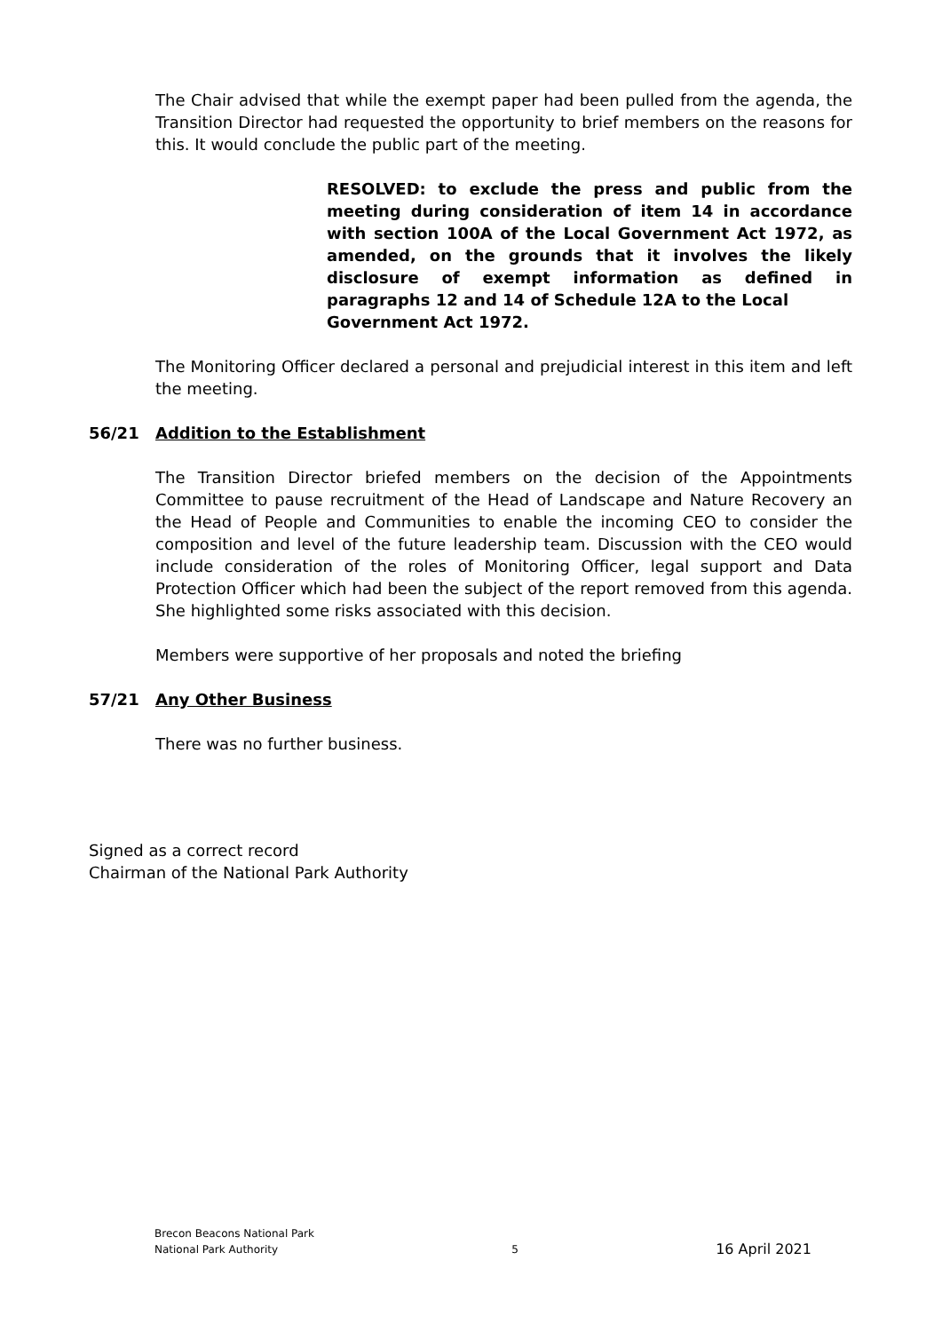The Chair advised that while the exempt paper had been pulled from the agenda, the Transition Director had requested the opportunity to brief members on the reasons for this. It would conclude the public part of the meeting.
RESOLVED: to exclude the press and public from the meeting during consideration of item 14 in accordance with section 100A of the Local Government Act 1972, as amended, on the grounds that it involves the likely disclosure of exempt information as defined in paragraphs 12 and 14 of Schedule 12A to the Local
Government Act 1972.
The Monitoring Officer declared a personal and prejudicial interest in this item and left the meeting.
56/21 Addition to the Establishment
The Transition Director briefed members on the decision of the Appointments Committee to pause recruitment of the Head of Landscape and Nature Recovery an the Head of People and Communities to enable the incoming CEO to consider the composition and level of the future leadership team. Discussion with the CEO would include consideration of the roles of Monitoring Officer, legal support and Data Protection Officer which had been the subject of the report removed from this agenda. She highlighted some risks associated with this decision.
Members were supportive of her proposals and noted the briefing
57/21 Any Other Business
There was no further business.
Signed as a correct record
Chairman of the National Park Authority
Brecon Beacons National Park
National Park Authority 5 16 April 2021